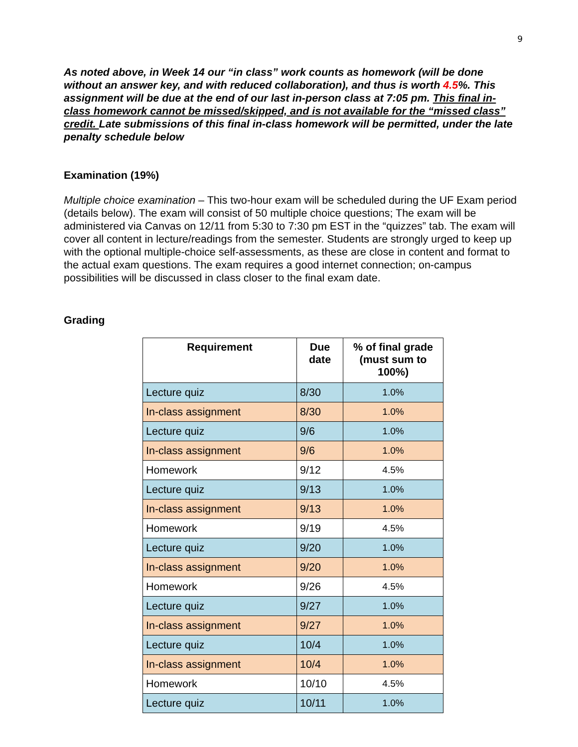9
As noted above, in Week 14 our “in class” work counts as homework (will be done without an answer key, and with reduced collaboration), and thus is worth 4.5%. This assignment will be due at the end of our last in-person class at 7:05 pm. This final in-class homework cannot be missed/skipped, and is not available for the “missed class” credit. Late submissions of this final in-class homework will be permitted, under the late penalty schedule below
Examination (19%)
Multiple choice examination – This two-hour exam will be scheduled during the UF Exam period (details below). The exam will consist of 50 multiple choice questions; The exam will be administered via Canvas on 12/11 from 5:30 to 7:30 pm EST in the “quizzes” tab. The exam will cover all content in lecture/readings from the semester. Students are strongly urged to keep up with the optional multiple-choice self-assessments, as these are close in content and format to the actual exam questions. The exam requires a good internet connection; on-campus possibilities will be discussed in class closer to the final exam date.
Grading
| Requirement | Due date | % of final grade (must sum to 100%) |
| --- | --- | --- |
| Lecture quiz | 8/30 | 1.0% |
| In-class assignment | 8/30 | 1.0% |
| Lecture quiz | 9/6 | 1.0% |
| In-class assignment | 9/6 | 1.0% |
| Homework | 9/12 | 4.5% |
| Lecture quiz | 9/13 | 1.0% |
| In-class assignment | 9/13 | 1.0% |
| Homework | 9/19 | 4.5% |
| Lecture quiz | 9/20 | 1.0% |
| In-class assignment | 9/20 | 1.0% |
| Homework | 9/26 | 4.5% |
| Lecture quiz | 9/27 | 1.0% |
| In-class assignment | 9/27 | 1.0% |
| Lecture quiz | 10/4 | 1.0% |
| In-class assignment | 10/4 | 1.0% |
| Homework | 10/10 | 4.5% |
| Lecture quiz | 10/11 | 1.0% |